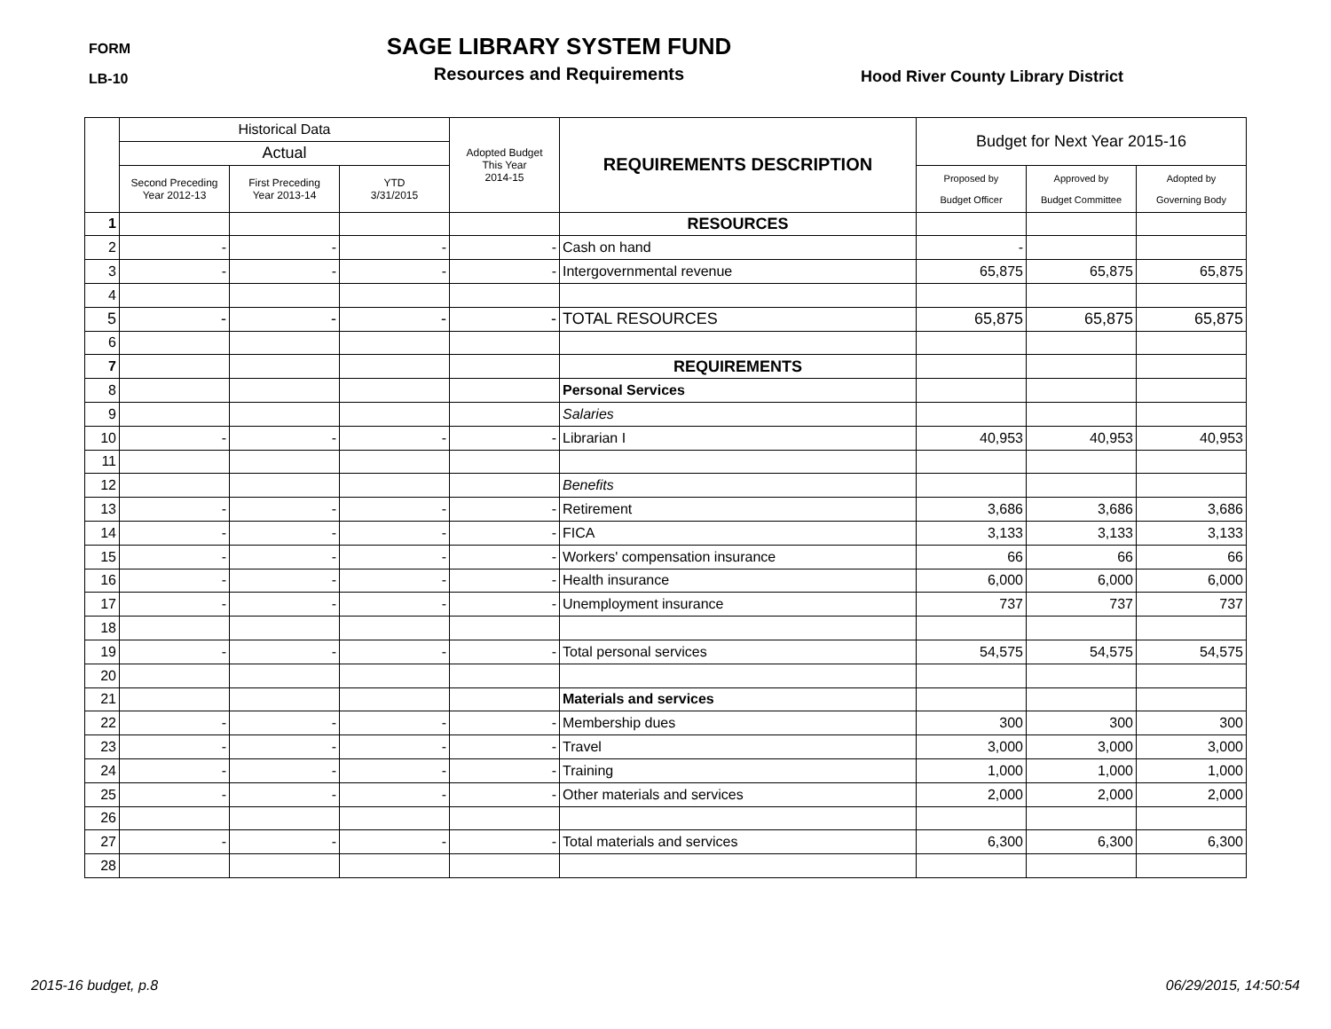FORM
LB-10
SAGE LIBRARY SYSTEM FUND
Resources and Requirements
Hood River County Library District
| | Historical Data | | | Adopted Budget This Year 2014-15 | REQUIREMENTS DESCRIPTION | Budget for Next Year 2015-16 | | |
| --- | --- | --- | --- | --- | --- | --- | --- | --- |
| | Actual | | | | | | | |
| | Second Preceding Year 2012-13 | First Preceding Year 2013-14 | YTD 3/31/2015 | | | Proposed by Budget Officer | Approved by Budget Committee | Adopted by Governing Body |
| 1 | | | | | RESOURCES | | | |
| 2 | - | - | - | - | Cash on hand | - | | |
| 3 | - | - | - | - | Intergovernmental revenue | 65,875 | 65,875 | 65,875 |
| 4 | | | | | | | | |
| 5 | - | - | - | - | TOTAL RESOURCES | 65,875 | 65,875 | 65,875 |
| 6 | | | | | | | | |
| 7 | | | | | REQUIREMENTS | | | |
| 8 | | | | | Personal Services | | | |
| 9 | | | | | Salaries | | | |
| 10 | - | - | - | - | Librarian I | 40,953 | 40,953 | 40,953 |
| 11 | | | | | | | | |
| 12 | | | | | Benefits | | | |
| 13 | - | - | - | - | Retirement | 3,686 | 3,686 | 3,686 |
| 14 | - | - | - | - | FICA | 3,133 | 3,133 | 3,133 |
| 15 | - | - | - | - | Workers' compensation insurance | 66 | 66 | 66 |
| 16 | - | - | - | - | Health insurance | 6,000 | 6,000 | 6,000 |
| 17 | - | - | - | - | Unemployment insurance | 737 | 737 | 737 |
| 18 | | | | | | | | |
| 19 | - | - | - | - | Total personal services | 54,575 | 54,575 | 54,575 |
| 20 | | | | | | | | |
| 21 | | | | | Materials and services | | | |
| 22 | - | - | - | - | Membership dues | 300 | 300 | 300 |
| 23 | - | - | - | - | Travel | 3,000 | 3,000 | 3,000 |
| 24 | - | - | - | - | Training | 1,000 | 1,000 | 1,000 |
| 25 | - | - | - | - | Other materials and services | 2,000 | 2,000 | 2,000 |
| 26 | | | | | | | | |
| 27 | - | - | - | - | Total materials and services | 6,300 | 6,300 | 6,300 |
| 28 | | | | | | | | |
2015-16 budget, p.8 06/29/2015, 14:50:54